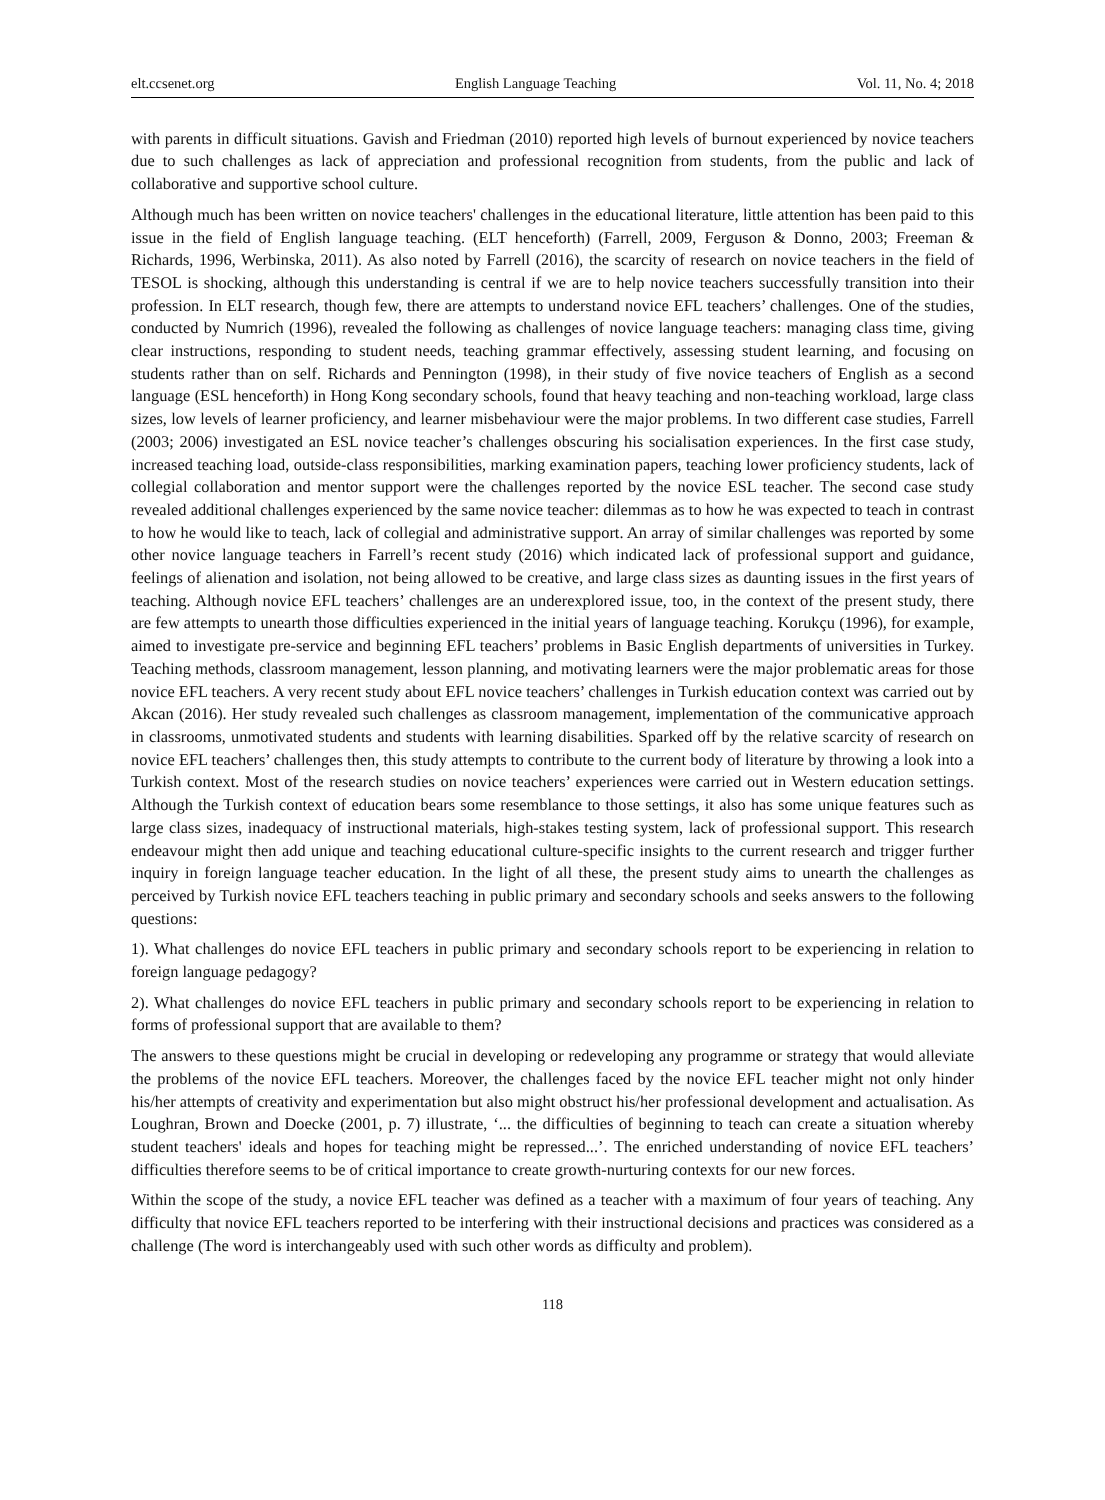elt.ccsenet.org English Language Teaching Vol. 11, No. 4; 2018
with parents in difficult situations. Gavish and Friedman (2010) reported high levels of burnout experienced by novice teachers due to such challenges as lack of appreciation and professional recognition from students, from the public and lack of collaborative and supportive school culture.
Although much has been written on novice teachers' challenges in the educational literature, little attention has been paid to this issue in the field of English language teaching. (ELT henceforth) (Farrell, 2009, Ferguson & Donno, 2003; Freeman & Richards, 1996, Werbinska, 2011). As also noted by Farrell (2016), the scarcity of research on novice teachers in the field of TESOL is shocking, although this understanding is central if we are to help novice teachers successfully transition into their profession. In ELT research, though few, there are attempts to understand novice EFL teachers’ challenges. One of the studies, conducted by Numrich (1996), revealed the following as challenges of novice language teachers: managing class time, giving clear instructions, responding to student needs, teaching grammar effectively, assessing student learning, and focusing on students rather than on self. Richards and Pennington (1998), in their study of five novice teachers of English as a second language (ESL henceforth) in Hong Kong secondary schools, found that heavy teaching and non-teaching workload, large class sizes, low levels of learner proficiency, and learner misbehaviour were the major problems. In two different case studies, Farrell (2003; 2006) investigated an ESL novice teacher’s challenges obscuring his socialisation experiences. In the first case study, increased teaching load, outside-class responsibilities, marking examination papers, teaching lower proficiency students, lack of collegial collaboration and mentor support were the challenges reported by the novice ESL teacher. The second case study revealed additional challenges experienced by the same novice teacher: dilemmas as to how he was expected to teach in contrast to how he would like to teach, lack of collegial and administrative support. An array of similar challenges was reported by some other novice language teachers in Farrell’s recent study (2016) which indicated lack of professional support and guidance, feelings of alienation and isolation, not being allowed to be creative, and large class sizes as daunting issues in the first years of teaching. Although novice EFL teachers’ challenges are an underexplored issue, too, in the context of the present study, there are few attempts to unearth those difficulties experienced in the initial years of language teaching. Korukçu (1996), for example, aimed to investigate pre-service and beginning EFL teachers’ problems in Basic English departments of universities in Turkey. Teaching methods, classroom management, lesson planning, and motivating learners were the major problematic areas for those novice EFL teachers. A very recent study about EFL novice teachers’ challenges in Turkish education context was carried out by Akcan (2016). Her study revealed such challenges as classroom management, implementation of the communicative approach in classrooms, unmotivated students and students with learning disabilities. Sparked off by the relative scarcity of research on novice EFL teachers’ challenges then, this study attempts to contribute to the current body of literature by throwing a look into a Turkish context. Most of the research studies on novice teachers’ experiences were carried out in Western education settings. Although the Turkish context of education bears some resemblance to those settings, it also has some unique features such as large class sizes, inadequacy of instructional materials, high-stakes testing system, lack of professional support. This research endeavour might then add unique and teaching educational culture-specific insights to the current research and trigger further inquiry in foreign language teacher education. In the light of all these, the present study aims to unearth the challenges as perceived by Turkish novice EFL teachers teaching in public primary and secondary schools and seeks answers to the following questions:
1). What challenges do novice EFL teachers in public primary and secondary schools report to be experiencing in relation to foreign language pedagogy?
2). What challenges do novice EFL teachers in public primary and secondary schools report to be experiencing in relation to forms of professional support that are available to them?
The answers to these questions might be crucial in developing or redeveloping any programme or strategy that would alleviate the problems of the novice EFL teachers. Moreover, the challenges faced by the novice EFL teacher might not only hinder his/her attempts of creativity and experimentation but also might obstruct his/her professional development and actualisation. As Loughran, Brown and Doecke (2001, p. 7) illustrate, ‘... the difficulties of beginning to teach can create a situation whereby student teachers' ideals and hopes for teaching might be repressed...’. The enriched understanding of novice EFL teachers’ difficulties therefore seems to be of critical importance to create growth-nurturing contexts for our new forces.
Within the scope of the study, a novice EFL teacher was defined as a teacher with a maximum of four years of teaching. Any difficulty that novice EFL teachers reported to be interfering with their instructional decisions and practices was considered as a challenge (The word is interchangeably used with such other words as difficulty and problem).
118